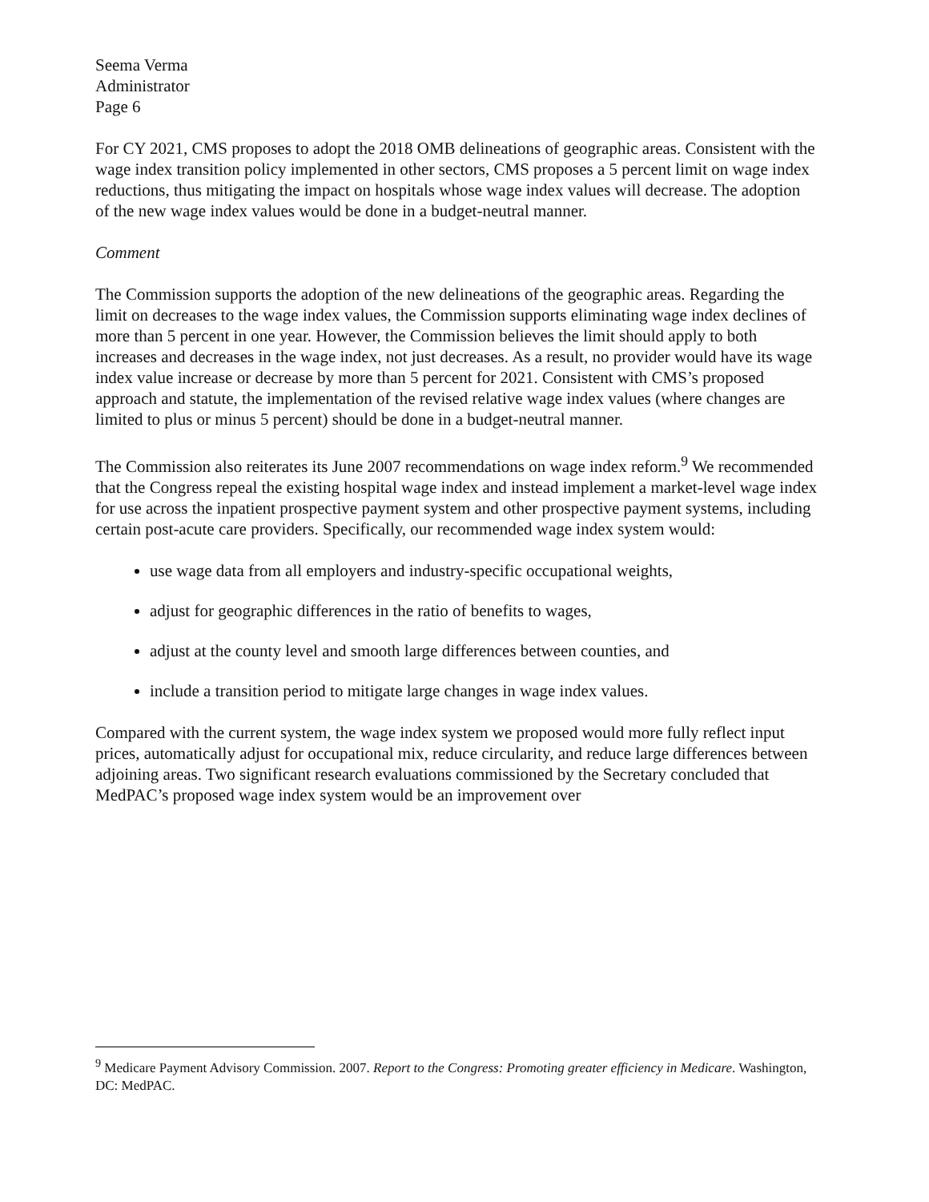Seema Verma
Administrator
Page 6
For CY 2021, CMS proposes to adopt the 2018 OMB delineations of geographic areas. Consistent with the wage index transition policy implemented in other sectors, CMS proposes a 5 percent limit on wage index reductions, thus mitigating the impact on hospitals whose wage index values will decrease. The adoption of the new wage index values would be done in a budget-neutral manner.
Comment
The Commission supports the adoption of the new delineations of the geographic areas. Regarding the limit on decreases to the wage index values, the Commission supports eliminating wage index declines of more than 5 percent in one year. However, the Commission believes the limit should apply to both increases and decreases in the wage index, not just decreases. As a result, no provider would have its wage index value increase or decrease by more than 5 percent for 2021. Consistent with CMS’s proposed approach and statute, the implementation of the revised relative wage index values (where changes are limited to plus or minus 5 percent) should be done in a budget-neutral manner.
The Commission also reiterates its June 2007 recommendations on wage index reform.<sup>9</sup> We recommended that the Congress repeal the existing hospital wage index and instead implement a market-level wage index for use across the inpatient prospective payment system and other prospective payment systems, including certain post-acute care providers. Specifically, our recommended wage index system would:
use wage data from all employers and industry-specific occupational weights,
adjust for geographic differences in the ratio of benefits to wages,
adjust at the county level and smooth large differences between counties, and
include a transition period to mitigate large changes in wage index values.
Compared with the current system, the wage index system we proposed would more fully reflect input prices, automatically adjust for occupational mix, reduce circularity, and reduce large differences between adjoining areas. Two significant research evaluations commissioned by the Secretary concluded that MedPAC’s proposed wage index system would be an improvement over
<sup>9</sup> Medicare Payment Advisory Commission. 2007. Report to the Congress: Promoting greater efficiency in Medicare. Washington, DC: MedPAC.